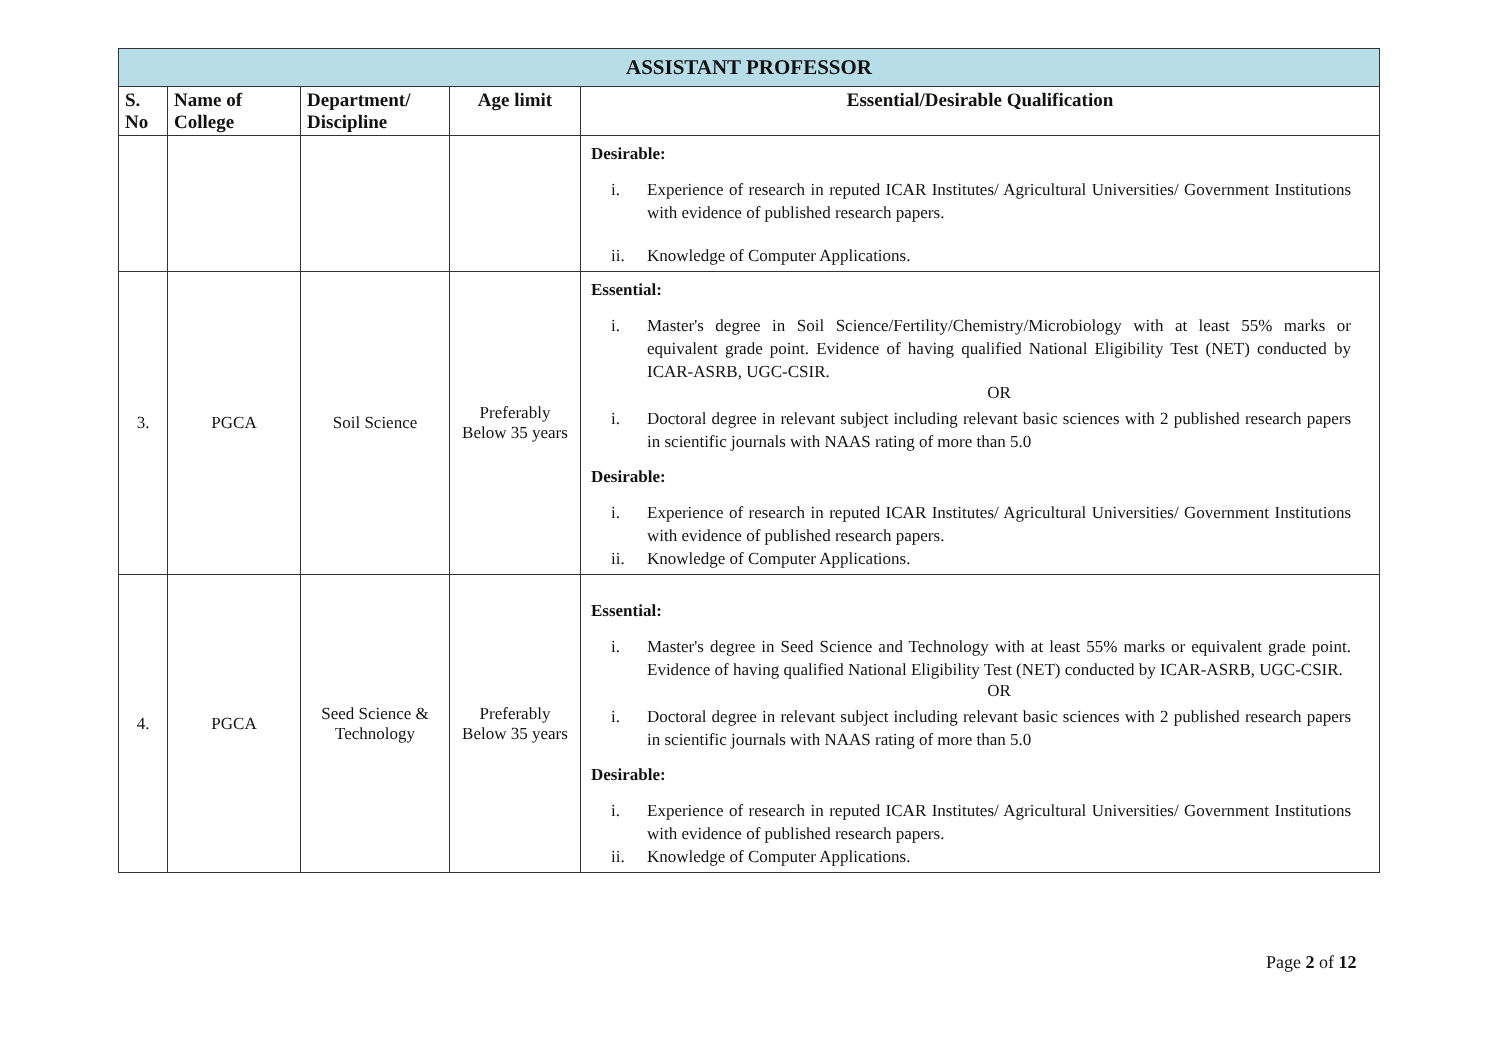| ASSISTANT PROFESSOR | | | | |
| --- | --- | --- | --- | --- |
| S. No | Name of College | Department/ Discipline | Age limit | Essential/Desirable Qualification |
| | | | | Desirable: i. Experience of research in reputed ICAR Institutes/ Agricultural Universities/ Government Institutions with evidence of published research papers. ii. Knowledge of Computer Applications. |
| 3. | PGCA | Soil Science | Preferably Below 35 years | Essential: i. Master's degree in Soil Science/Fertility/Chemistry/Microbiology with at least 55% marks or equivalent grade point. Evidence of having qualified National Eligibility Test (NET) conducted by ICAR-ASRB, UGC-CSIR. OR i. Doctoral degree in relevant subject including relevant basic sciences with 2 published research papers in scientific journals with NAAS rating of more than 5.0 Desirable: i. Experience of research in reputed ICAR Institutes/ Agricultural Universities/ Government Institutions with evidence of published research papers. ii. Knowledge of Computer Applications. |
| 4. | PGCA | Seed Science & Technology | Preferably Below 35 years | Essential: i. Master's degree in Seed Science and Technology with at least 55% marks or equivalent grade point. Evidence of having qualified National Eligibility Test (NET) conducted by ICAR-ASRB, UGC-CSIR. OR i. Doctoral degree in relevant subject including relevant basic sciences with 2 published research papers in scientific journals with NAAS rating of more than 5.0 Desirable: i. Experience of research in reputed ICAR Institutes/ Agricultural Universities/ Government Institutions with evidence of published research papers. ii. Knowledge of Computer Applications. |
Page 2 of 12